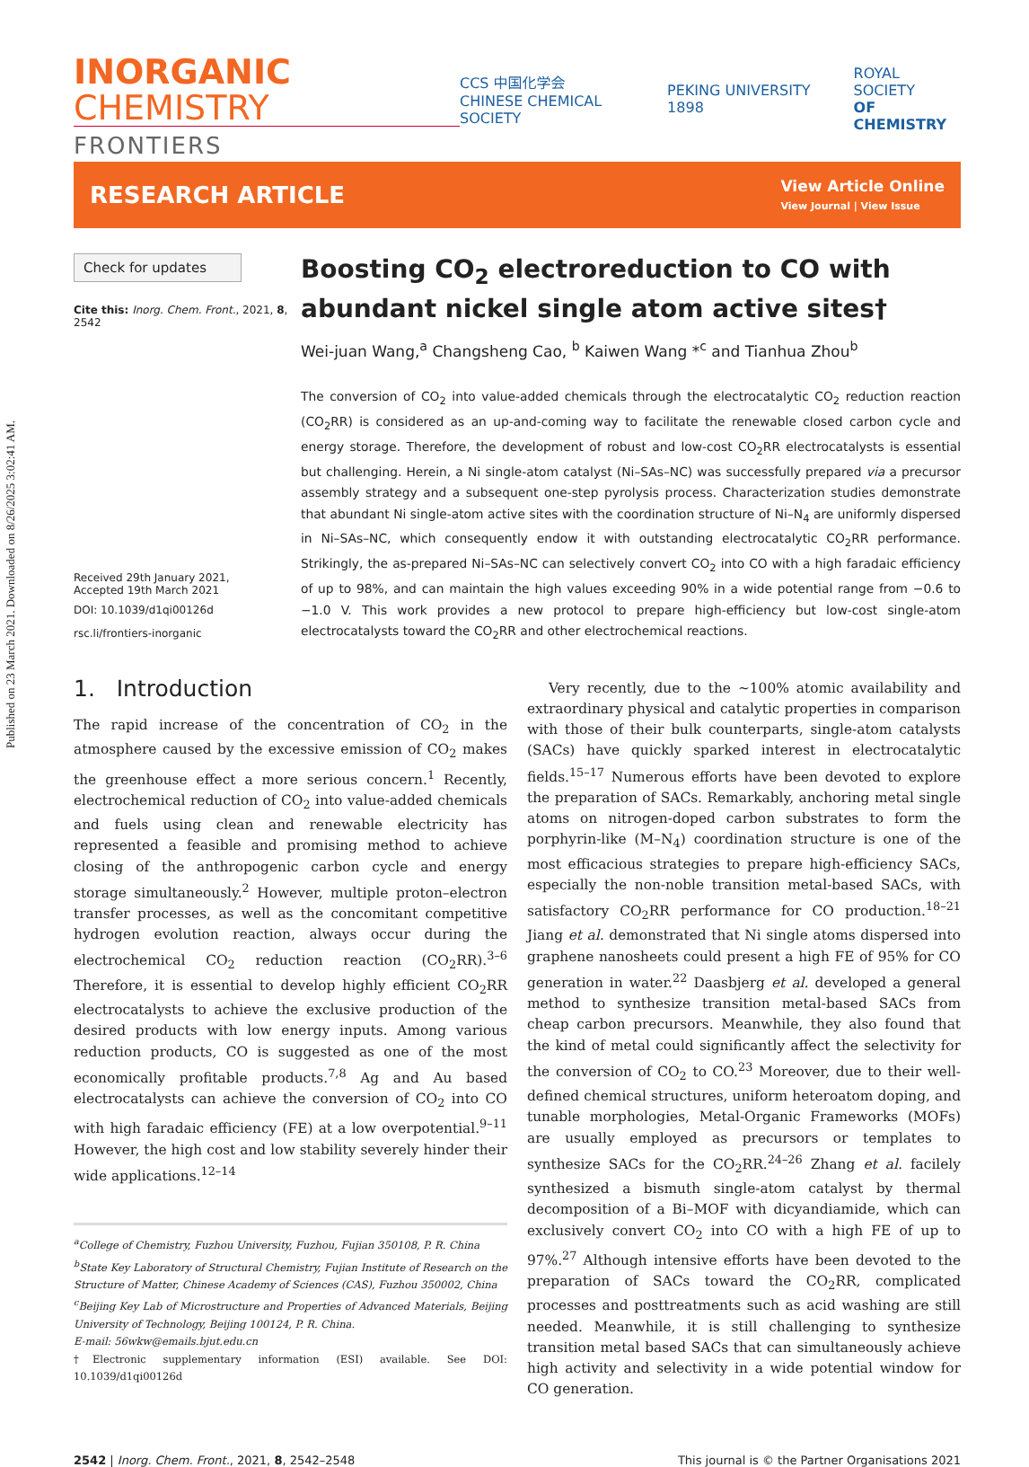Published on 23 March 2021. Downloaded on 8/26/2025 3:02:41 AM.
INORGANIC CHEMISTRY
FRONTIERS
CCS 中国化学会
CHINESE CHEMICAL SOCIETY PEKING UNIVERSITY 1898 ROYAL SOCIETY
OF CHEMISTRY
RESEARCH ARTICLE
View Article Online
View Journal | View Issue
Check for updates
Cite this: Inorg. Chem. Front., 2021, 8, 2542
Received 29th January 2021,
Accepted 19th March 2021
DOI: 10.1039/d1qi00126d
rsc.li/frontiers-inorganic
Boosting CO<sub>2</sub> electroreduction to CO with abundant nickel single atom active sites†
Wei-juan Wang,<sup>a</sup> Changsheng Cao, <sup>b</sup> Kaiwen Wang *<sup>c</sup> and Tianhua Zhou<sup>b</sup>
The conversion of CO<sub>2</sub> into value-added chemicals through the electrocatalytic CO<sub>2</sub> reduction reaction (CO<sub>2</sub>RR) is considered as an up-and-coming way to facilitate the renewable closed carbon cycle and energy storage. Therefore, the development of robust and low-cost CO<sub>2</sub>RR electrocatalysts is essential but challenging. Herein, a Ni single-atom catalyst (Ni–SAs–NC) was successfully prepared via a precursor assembly strategy and a subsequent one-step pyrolysis process. Characterization studies demonstrate that abundant Ni single-atom active sites with the coordination structure of Ni–N<sub>4</sub> are uniformly dispersed in Ni–SAs–NC, which consequently endow it with outstanding electrocatalytic CO<sub>2</sub>RR performance. Strikingly, the as-prepared Ni–SAs–NC can selectively convert CO<sub>2</sub> into CO with a high faradaic efficiency of up to 98%, and can maintain the high values exceeding 90% in a wide potential range from −0.6 to −1.0 V. This work provides a new protocol to prepare high-efficiency but low-cost single-atom electrocatalysts toward the CO<sub>2</sub>RR and other electrochemical reactions.
1. Introduction
The rapid increase of the concentration of CO<sub>2</sub> in the atmosphere caused by the excessive emission of CO<sub>2</sub> makes the greenhouse effect a more serious concern.<sup>1</sup> Recently, electrochemical reduction of CO<sub>2</sub> into value-added chemicals and fuels using clean and renewable electricity has represented a feasible and promising method to achieve closing of the anthropogenic carbon cycle and energy storage simultaneously.<sup>2</sup> However, multiple proton–electron transfer processes, as well as the concomitant competitive hydrogen evolution reaction, always occur during the electrochemical CO<sub>2</sub> reduction reaction (CO<sub>2</sub>RR).<sup>3–6</sup> Therefore, it is essential to develop highly efficient CO<sub>2</sub>RR electrocatalysts to achieve the exclusive production of the desired products with low energy inputs. Among various reduction products, CO is suggested as one of the most economically profitable products.<sup>7,8</sup> Ag and Au based electrocatalysts can achieve the conversion of CO<sub>2</sub> into CO with high faradaic efficiency (FE) at a low overpotential.<sup>9–11</sup> However, the high cost and low stability severely hinder their wide applications.<sup>12–14</sup>
<sup>a</sup> College of Chemistry, Fuzhou University, Fuzhou, Fujian 350108, P. R. China
<sup>b</sup> State Key Laboratory of Structural Chemistry, Fujian Institute of Research on the Structure of Matter, Chinese Academy of Sciences (CAS), Fuzhou 350002, China
<sup>c</sup> Beijing Key Lab of Microstructure and Properties of Advanced Materials, Beijing University of Technology, Beijing 100124, P. R. China.
E-mail: 56wkw@emails.bjut.edu.cn
†Electronic supplementary information (ESI) available. See DOI: 10.1039/d1qi00126d
Very recently, due to the ~100% atomic availability and extraordinary physical and catalytic properties in comparison with those of their bulk counterparts, single-atom catalysts (SACs) have quickly sparked interest in electrocatalytic fields.<sup>15–17</sup> Numerous efforts have been devoted to explore the preparation of SACs. Remarkably, anchoring metal single atoms on nitrogen-doped carbon substrates to form the porphyrin-like (M–N<sub>4</sub>) coordination structure is one of the most efficacious strategies to prepare high-efficiency SACs, especially the non-noble transition metal-based SACs, with satisfactory CO<sub>2</sub>RR performance for CO production.<sup>18–21</sup> Jiang et al. demonstrated that Ni single atoms dispersed into graphene nanosheets could present a high FE of 95% for CO generation in water.<sup>22</sup> Daasbjerg et al. developed a general method to synthesize transition metal-based SACs from cheap carbon precursors. Meanwhile, they also found that the kind of metal could significantly affect the selectivity for the conversion of CO<sub>2</sub> to CO.<sup>23</sup> Moreover, due to their well-defined chemical structures, uniform heteroatom doping, and tunable morphologies, Metal-Organic Frameworks (MOFs) are usually employed as precursors or templates to synthesize SACs for the CO<sub>2</sub>RR.<sup>24–26</sup> Zhang et al. facilely synthesized a bismuth single-atom catalyst by thermal decomposition of a Bi–MOF with dicyandiamide, which can exclusively convert CO<sub>2</sub> into CO with a high FE of up to 97%.<sup>27</sup> Although intensive efforts have been devoted to the preparation of SACs toward the CO<sub>2</sub>RR, complicated processes and posttreatments such as acid washing are still needed. Meanwhile, it is still challenging to synthesize transition metal based SACs that can simultaneously achieve high activity and selectivity in a wide potential window for CO generation.
2542 | Inorg. Chem. Front., 2021, 8, 2542–2548 This journal is © the Partner Organisations 2021